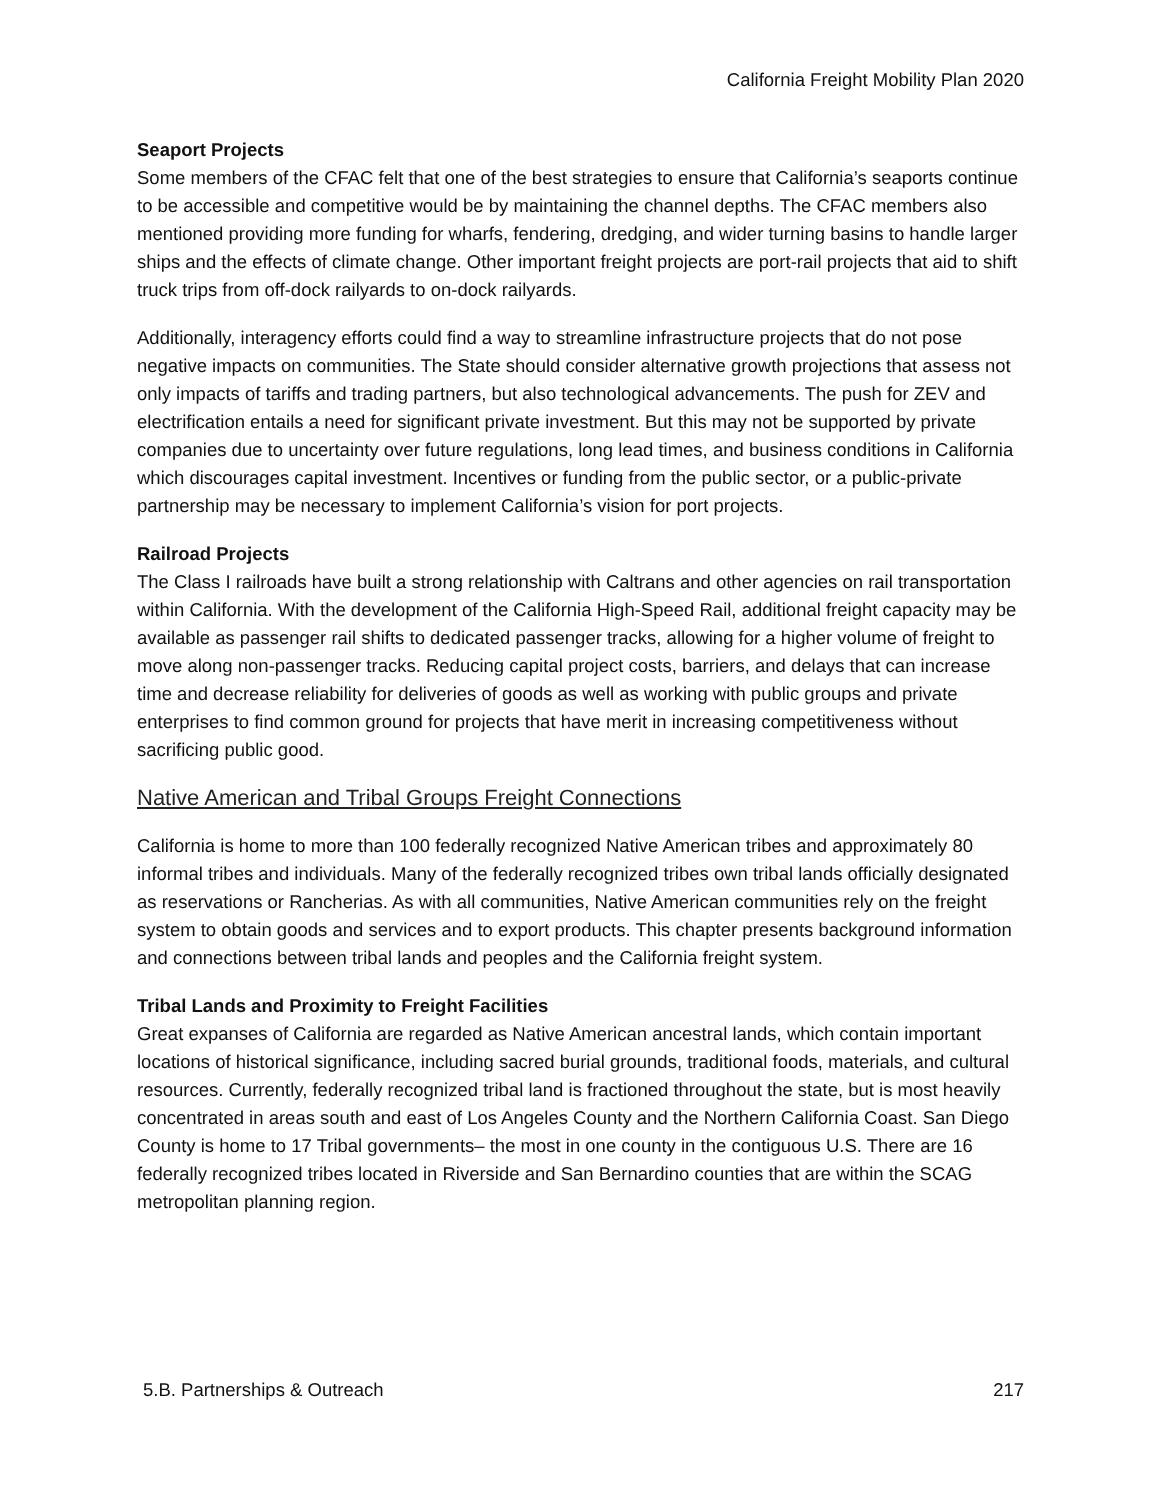California Freight Mobility Plan 2020
Seaport Projects
Some members of the CFAC felt that one of the best strategies to ensure that California’s seaports continue to be accessible and competitive would be by maintaining the channel depths. The CFAC members also mentioned providing more funding for wharfs, fendering, dredging, and wider turning basins to handle larger ships and the effects of climate change. Other important freight projects are port-rail projects that aid to shift truck trips from off-dock railyards to on-dock railyards.
Additionally, interagency efforts could find a way to streamline infrastructure projects that do not pose negative impacts on communities. The State should consider alternative growth projections that assess not only impacts of tariffs and trading partners, but also technological advancements. The push for ZEV and electrification entails a need for significant private investment. But this may not be supported by private companies due to uncertainty over future regulations, long lead times, and business conditions in California which discourages capital investment. Incentives or funding from the public sector, or a public-private partnership may be necessary to implement California’s vision for port projects.
Railroad Projects
The Class I railroads have built a strong relationship with Caltrans and other agencies on rail transportation within California. With the development of the California High-Speed Rail, additional freight capacity may be available as passenger rail shifts to dedicated passenger tracks, allowing for a higher volume of freight to move along non-passenger tracks. Reducing capital project costs, barriers, and delays that can increase time and decrease reliability for deliveries of goods as well as working with public groups and private enterprises to find common ground for projects that have merit in increasing competitiveness without sacrificing public good.
Native American and Tribal Groups Freight Connections
California is home to more than 100 federally recognized Native American tribes and approximately 80 informal tribes and individuals. Many of the federally recognized tribes own tribal lands officially designated as reservations or Rancherias. As with all communities, Native American communities rely on the freight system to obtain goods and services and to export products. This chapter presents background information and connections between tribal lands and peoples and the California freight system.
Tribal Lands and Proximity to Freight Facilities
Great expanses of California are regarded as Native American ancestral lands, which contain important locations of historical significance, including sacred burial grounds, traditional foods, materials, and cultural resources. Currently, federally recognized tribal land is fractioned throughout the state, but is most heavily concentrated in areas south and east of Los Angeles County and the Northern California Coast. San Diego County is home to 17 Tribal governments– the most in one county in the contiguous U.S. There are 16 federally recognized tribes located in Riverside and San Bernardino counties that are within the SCAG metropolitan planning region.
5.B. Partnerships & Outreach 217